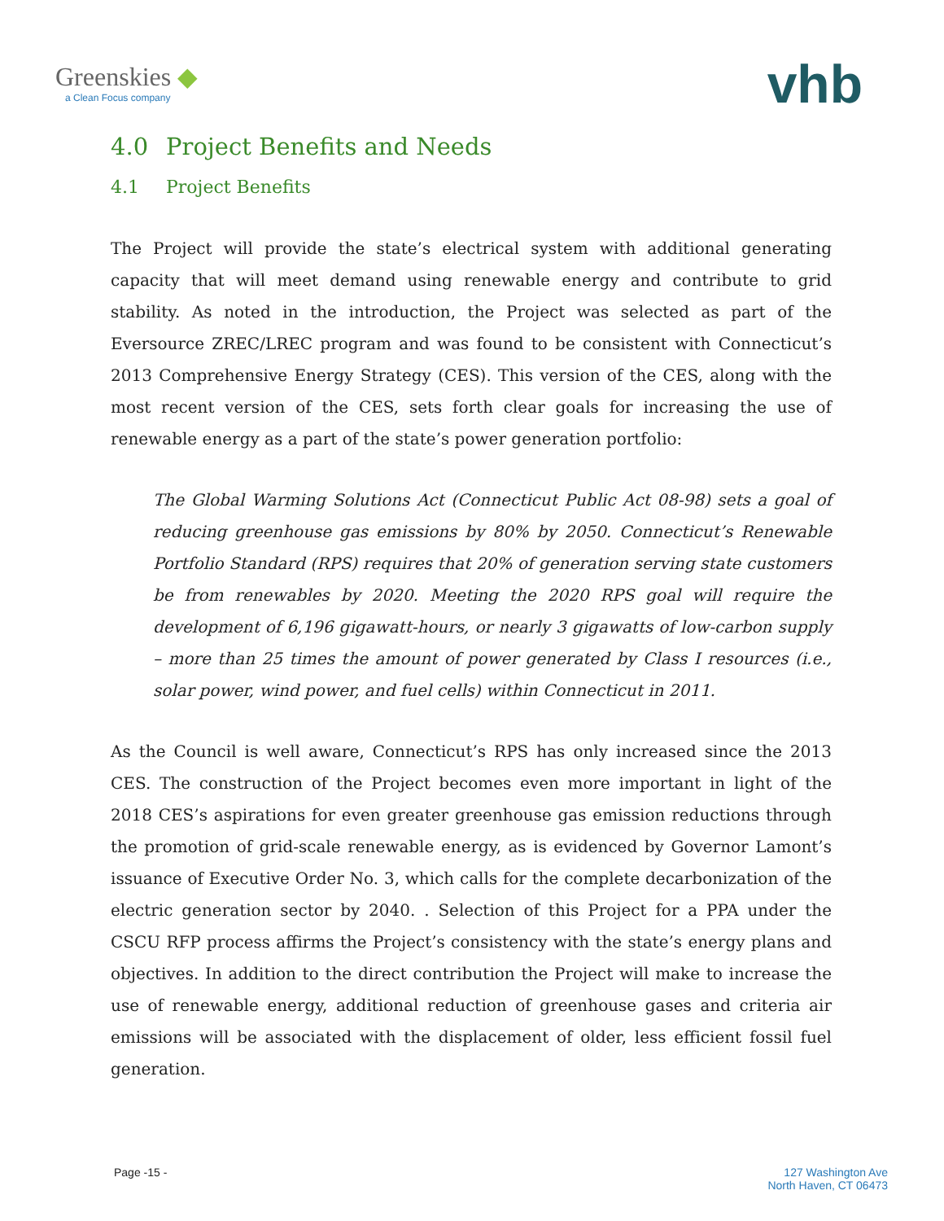Greenskies ◆
a Clean Focus company
vhb
4.0 Project Benefits and Needs
4.1 Project Benefits
The Project will provide the state’s electrical system with additional generating capacity that will meet demand using renewable energy and contribute to grid stability. As noted in the introduction, the Project was selected as part of the Eversource ZREC/LREC program and was found to be consistent with Connecticut’s 2013 Comprehensive Energy Strategy (CES). This version of the CES, along with the most recent version of the CES, sets forth clear goals for increasing the use of renewable energy as a part of the state’s power generation portfolio:
The Global Warming Solutions Act (Connecticut Public Act 08-98) sets a goal of reducing greenhouse gas emissions by 80% by 2050. Connecticut’s Renewable Portfolio Standard (RPS) requires that 20% of generation serving state customers be from renewables by 2020. Meeting the 2020 RPS goal will require the development of 6,196 gigawatt-hours, or nearly 3 gigawatts of low-carbon supply – more than 25 times the amount of power generated by Class I resources (i.e., solar power, wind power, and fuel cells) within Connecticut in 2011.
As the Council is well aware, Connecticut’s RPS has only increased since the 2013 CES. The construction of the Project becomes even more important in light of the 2018 CES’s aspirations for even greater greenhouse gas emission reductions through the promotion of grid-scale renewable energy, as is evidenced by Governor Lamont’s issuance of Executive Order No. 3, which calls for the complete decarbonization of the electric generation sector by 2040. . Selection of this Project for a PPA under the CSCU RFP process affirms the Project’s consistency with the state’s energy plans and objectives. In addition to the direct contribution the Project will make to increase the use of renewable energy, additional reduction of greenhouse gases and criteria air emissions will be associated with the displacement of older, less efficient fossil fuel generation.
Page -15 - 127 Washington Ave
North Haven, CT 06473